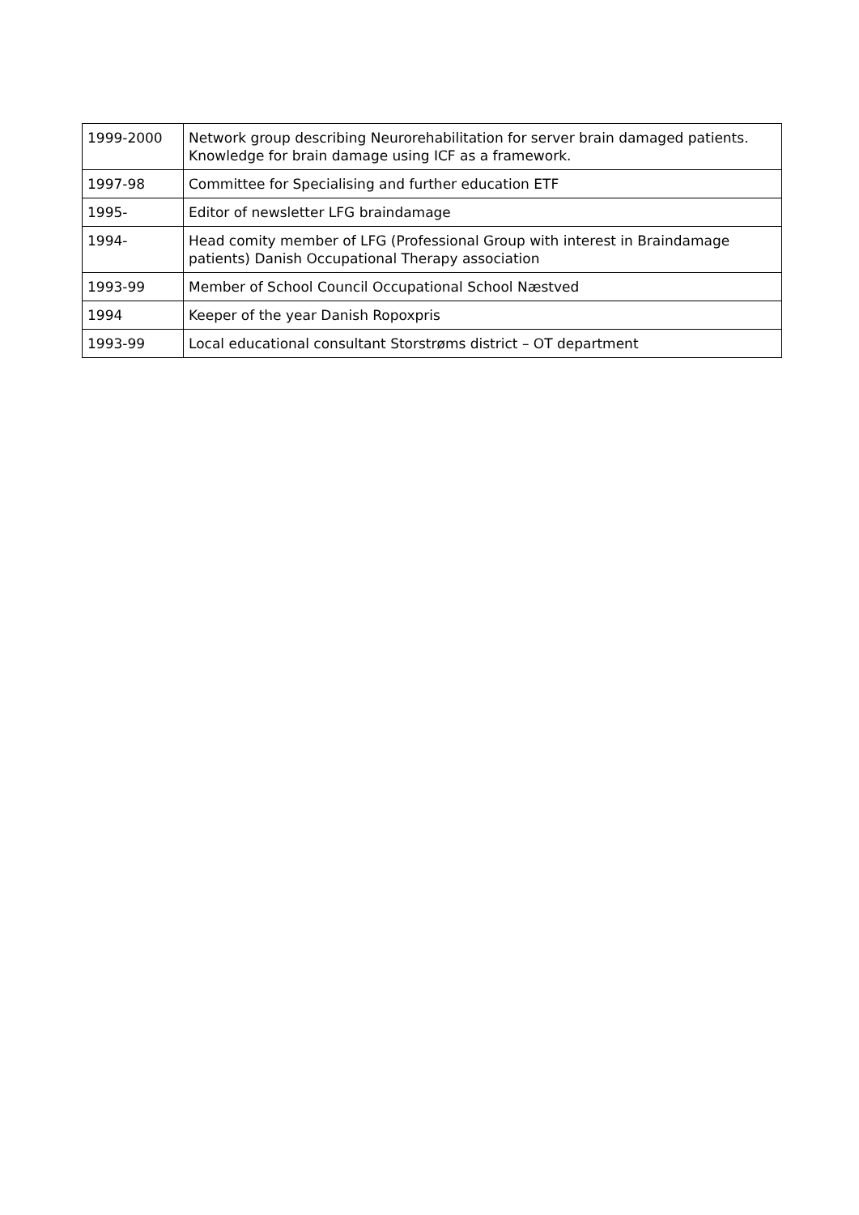| 1999-2000 | Network group describing Neurorehabilitation for server brain damaged patients. Knowledge for brain damage using ICF as a framework. |
| 1997-98 | Committee for Specialising and further education ETF |
| 1995- | Editor of newsletter LFG braindamage |
| 1994- | Head comity member of LFG (Professional Group with interest in Braindamage patients) Danish Occupational Therapy association |
| 1993-99 | Member of School Council Occupational School Næstved |
| 1994 | Keeper of the year Danish Ropoxpris |
| 1993-99 | Local educational consultant Storstrøms district – OT department |